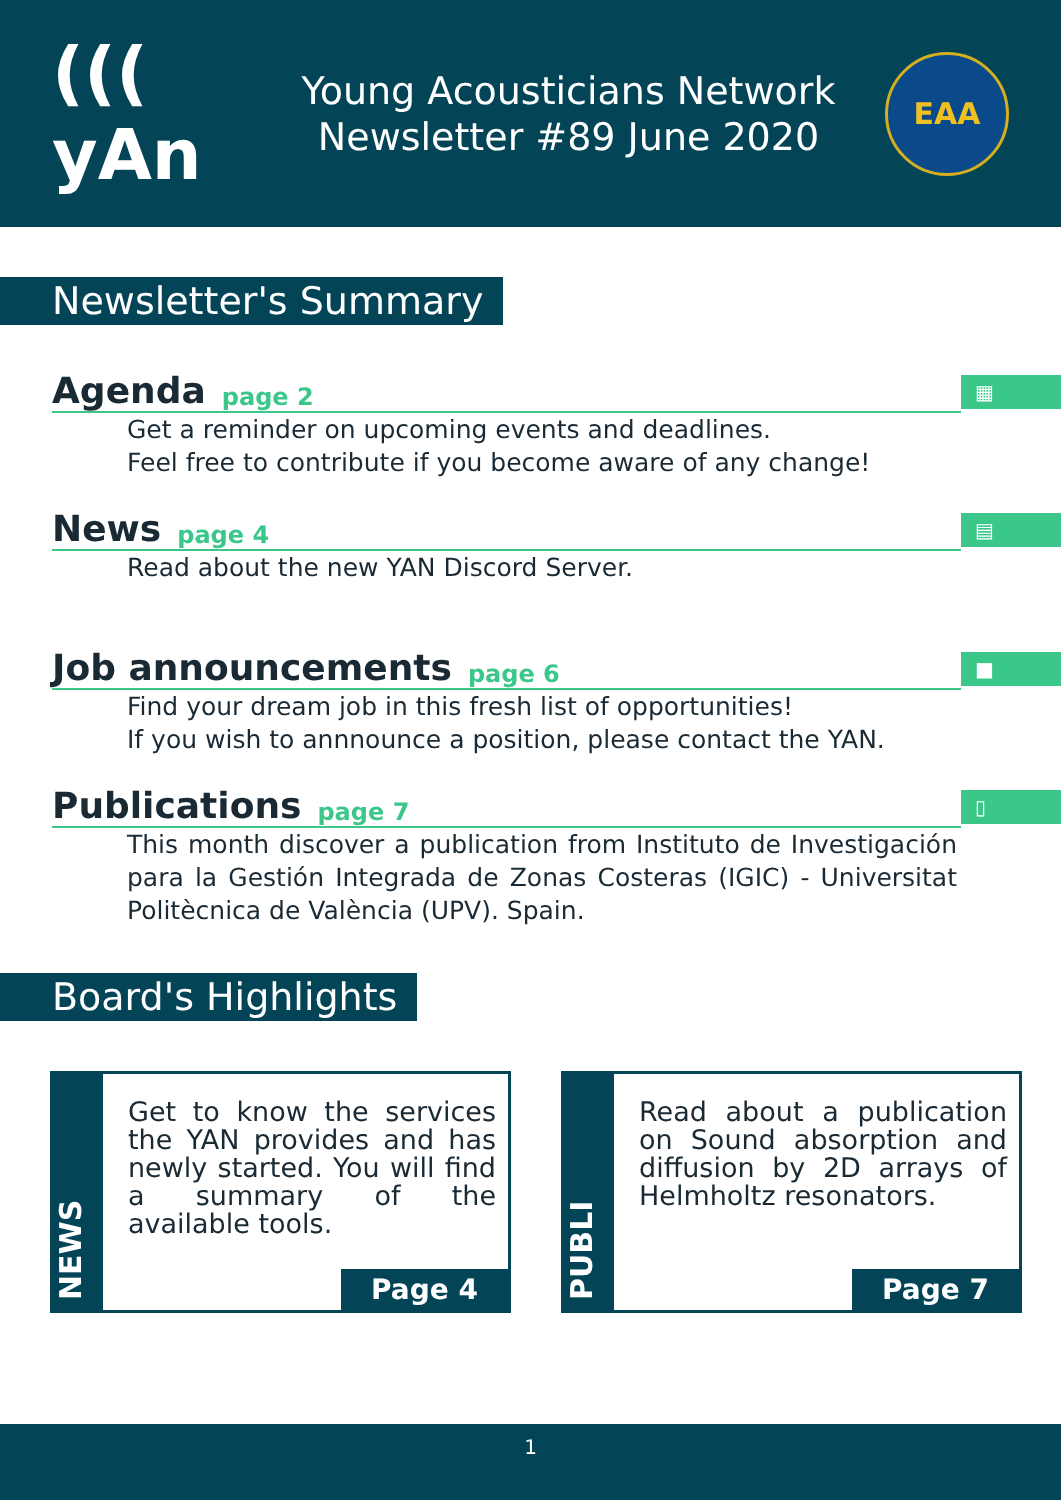((( yAn
Young Acousticians Network
Newsletter #89 June 2020
EAA
Newsletter's Summary
Agenda page 2
▦
Get a reminder on upcoming events and deadlines.
Feel free to contribute if you become aware of any change!
News page 4
▤
Read about the new YAN Discord Server.
Job announcements page 6
■
Find your dream job in this fresh list of opportunities!
If you wish to annnounce a position, please contact the YAN.
Publications page 7
▯
This month discover a publication from Instituto de Investigación para la Gestión Integrada de Zonas Costeras (IGIC) - Universitat Politècnica de València (UPV). Spain.
Board's Highlights
NEWS
Get to know the services the YAN provides and has newly started. You will find a summary of the available tools.
Page 4
PUBLI
Read about a publication on Sound absorption and diffusion by 2D arrays of Helmholtz resonators.
Page 7
1